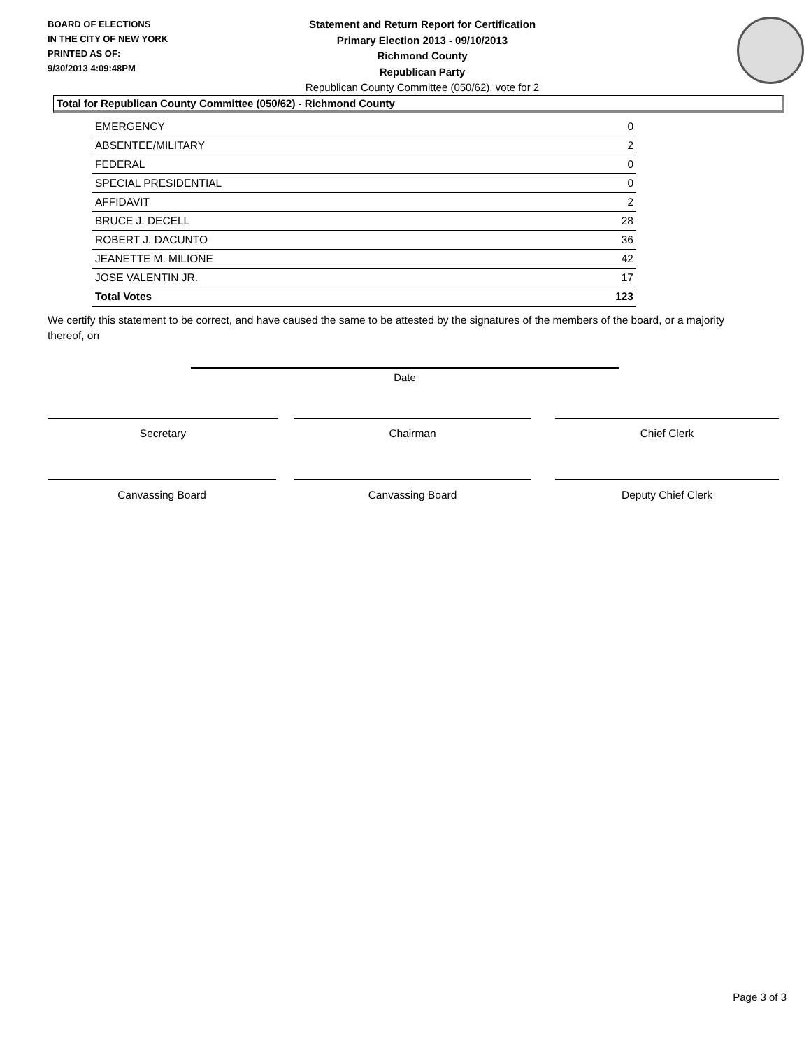BOARD OF ELECTIONS
IN THE CITY OF NEW YORK
PRINTED AS OF:
9/30/2013 4:09:48PM
Statement and Return Report for Certification
Primary Election 2013 - 09/10/2013
Richmond County
Republican Party
Republican County Committee (050/62), vote for 2
Total for Republican County Committee (050/62) - Richmond County
| EMERGENCY | 0 |
| ABSENTEE/MILITARY | 2 |
| FEDERAL | 0 |
| SPECIAL PRESIDENTIAL | 0 |
| AFFIDAVIT | 2 |
| BRUCE J. DECELL | 28 |
| ROBERT J. DACUNTO | 36 |
| JEANETTE M. MILIONE | 42 |
| JOSE VALENTIN JR. | 17 |
| Total Votes | 123 |
We certify this statement to be correct, and have caused the same to be attested by the signatures of the members of the board, or a majority thereof, on
Date
Secretary Chairman Chief Clerk
Canvassing Board Canvassing Board Deputy Chief Clerk
Page 3 of 3